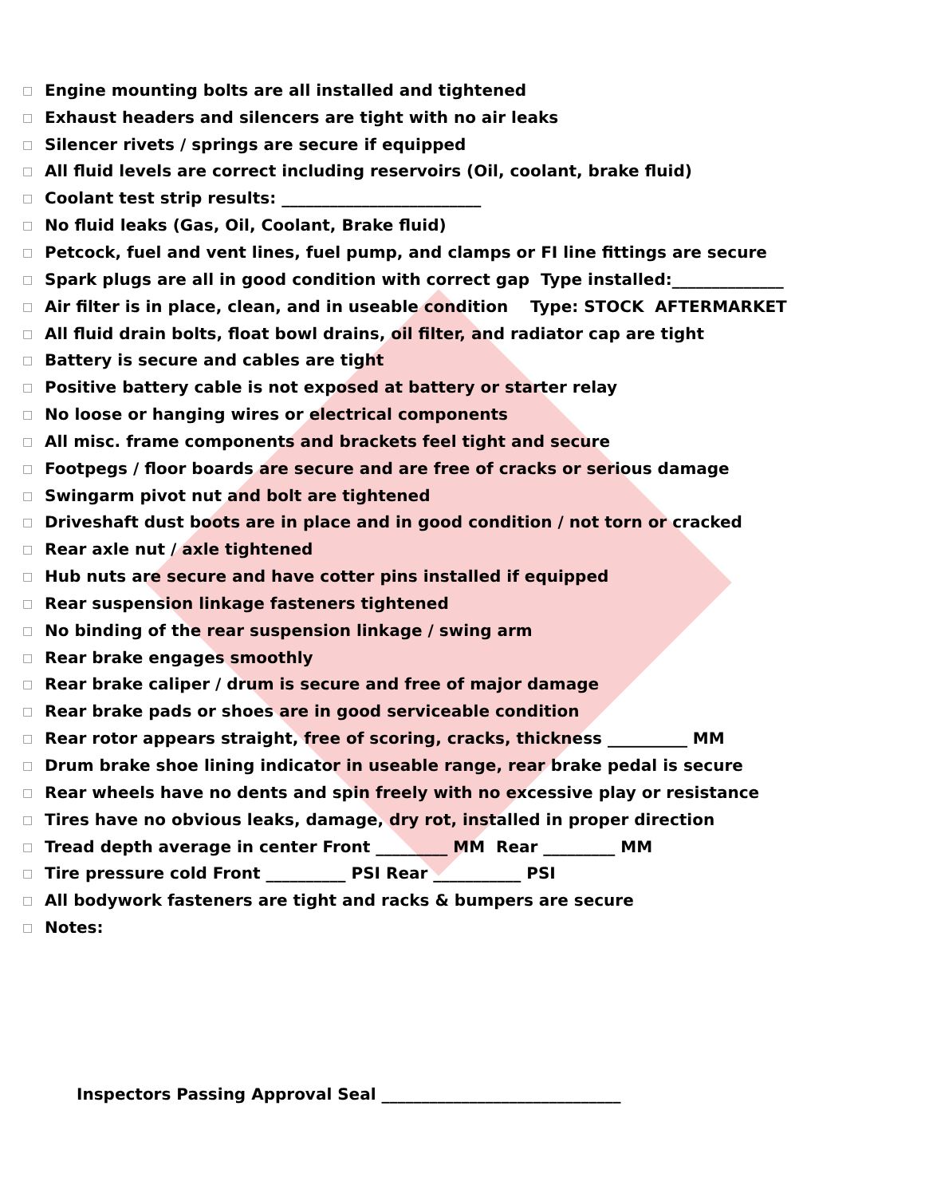□ Engine mounting bolts are all installed and tightened
□ Exhaust headers and silencers are tight with no air leaks
□ Silencer rivets / springs are secure if equipped
□ All fluid levels are correct including reservoirs (Oil, coolant, brake fluid)
□ Coolant test strip results: _________________________
□ No fluid leaks (Gas, Oil, Coolant, Brake fluid)
□ Petcock, fuel and vent lines, fuel pump, and clamps or FI line fittings are secure
□ Spark plugs are all in good condition with correct gap Type installed:______________
□ Air filter is in place, clean, and in useable condition Type: STOCK AFTERMARKET
□ All fluid drain bolts, float bowl drains, oil filter, and radiator cap are tight
□ Battery is secure and cables are tight
□ Positive battery cable is not exposed at battery or starter relay
□ No loose or hanging wires or electrical components
□ All misc. frame components and brackets feel tight and secure
□ Footpegs / floor boards are secure and are free of cracks or serious damage
□ Swingarm pivot nut and bolt are tightened
□ Driveshaft dust boots are in place and in good condition / not torn or cracked
□ Rear axle nut / axle tightened
□ Hub nuts are secure and have cotter pins installed if equipped
□ Rear suspension linkage fasteners tightened
□ No binding of the rear suspension linkage / swing arm
□ Rear brake engages smoothly
□ Rear brake caliper / drum is secure and free of major damage
□ Rear brake pads or shoes are in good serviceable condition
□ Rear rotor appears straight, free of scoring, cracks, thickness __________ MM
□ Drum brake shoe lining indicator in useable range, rear brake pedal is secure
□ Rear wheels have no dents and spin freely with no excessive play or resistance
□ Tires have no obvious leaks, damage, dry rot, installed in proper direction
□ Tread depth average in center Front _________ MM Rear _________ MM
□ Tire pressure cold Front __________ PSI Rear ___________ PSI
□ All bodywork fasteners are tight and racks & bumpers are secure
□ Notes:
Inspectors Passing Approval Seal ______________________________